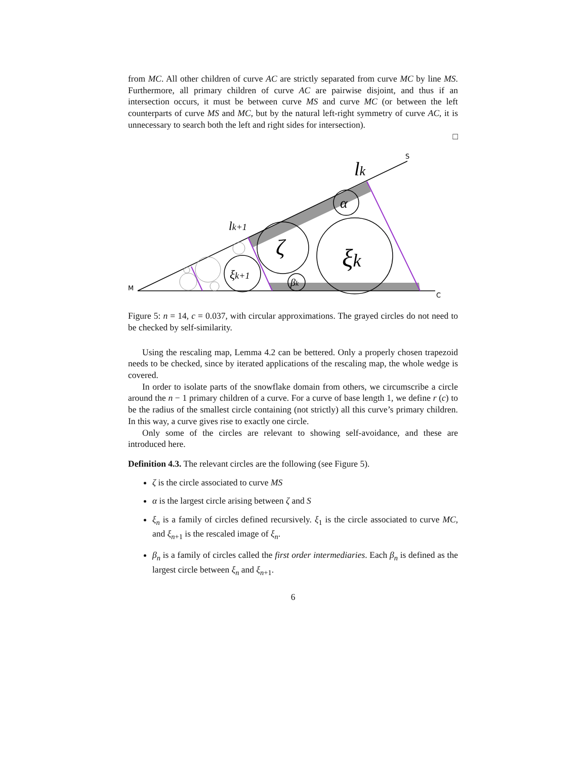from MC. All other children of curve AC are strictly separated from curve MC by line MS. Furthermore, all primary children of curve AC are pairwise disjoint, and thus if an intersection occurs, it must be between curve MS and curve MC (or between the left counterparts of curve MS and MC, but by the natural left-right symmetry of curve AC, it is unnecessary to search both the left and right sides for intersection).
□
lk
lk+1
α
ζ
ξk
ξk+1
βk
M
S
C
Figure 5: n = 14, c = 0.037, with circular approximations. The grayed circles do not need to be checked by self-similarity.
Using the rescaling map, Lemma 4.2 can be bettered. Only a properly chosen trapezoid needs to be checked, since by iterated applications of the rescaling map, the whole wedge is covered.
In order to isolate parts of the snowflake domain from others, we circumscribe a circle around the n − 1 primary children of a curve. For a curve of base length 1, we define r (c) to be the radius of the smallest circle containing (not strictly) all this curve’s primary children. In this way, a curve gives rise to exactly one circle.
Only some of the circles are relevant to showing self-avoidance, and these are introduced here.
Definition 4.3. The relevant circles are the following (see Figure 5).
ζ is the circle associated to curve MS
α is the largest circle arising between ζ and S
ξ<sub>n</sub> is a family of circles defined recursively. ξ<sub>1</sub> is the circle associated to curve MC, and ξ<sub>n</sub><sub>+1</sub> is the rescaled image of ξ<sub>n</sub>.
β<sub>n</sub> is a family of circles called the first order intermediaries. Each β<sub>n</sub> is defined as the largest circle between ξ<sub>n</sub> and ξ<sub>n</sub><sub>+1</sub>.
6